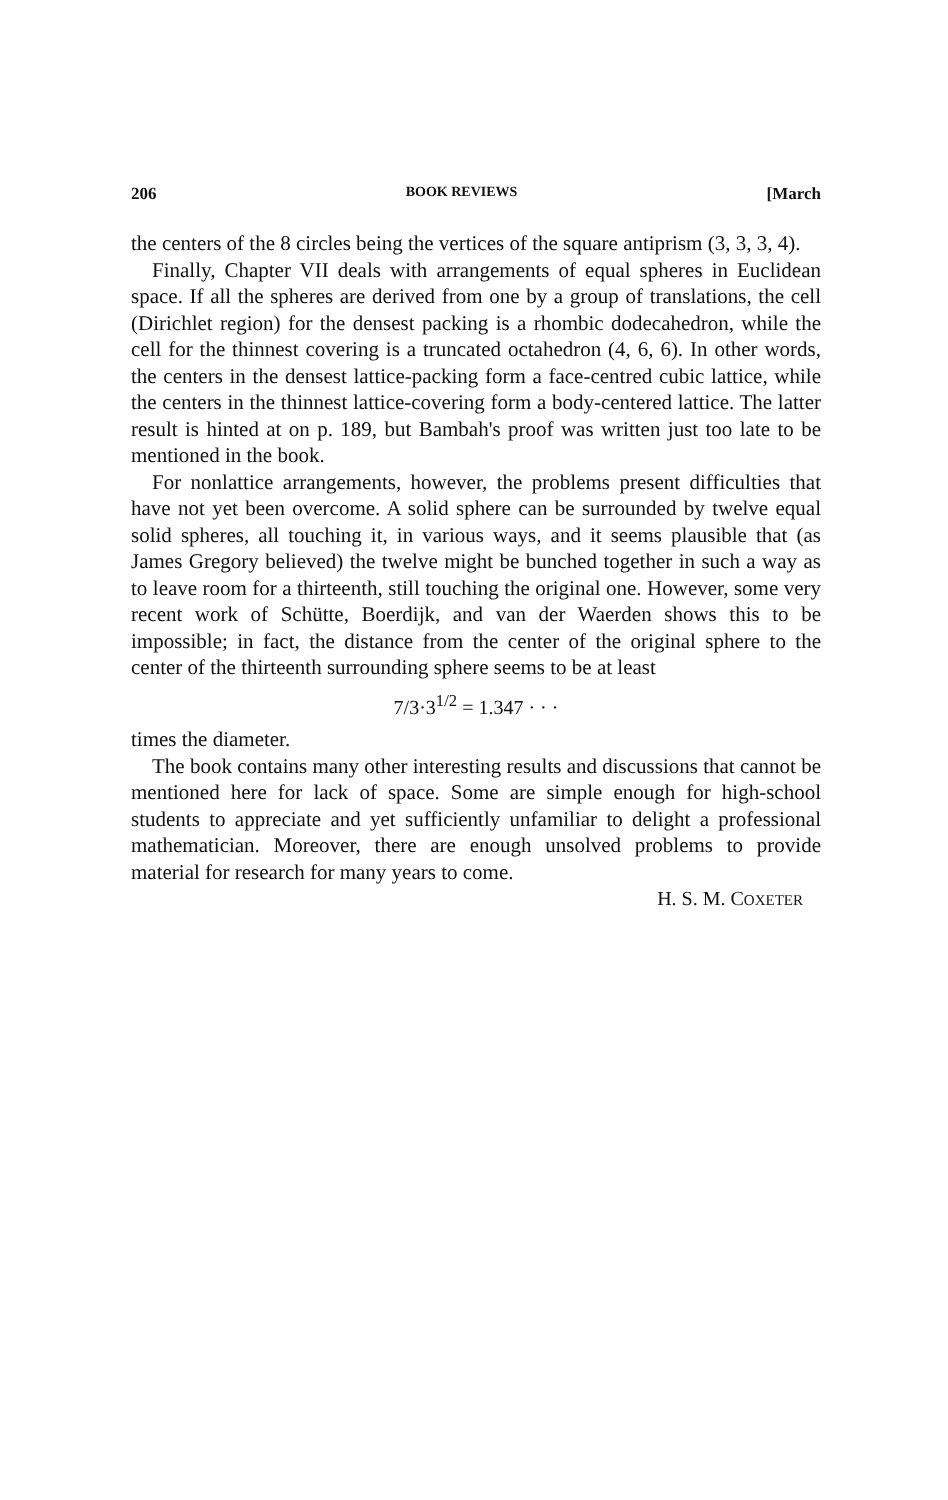206 BOOK REVIEWS [March
the centers of the 8 circles being the vertices of the square antiprism (3, 3, 3, 4).
Finally, Chapter VII deals with arrangements of equal spheres in Euclidean space. If all the spheres are derived from one by a group of translations, the cell (Dirichlet region) for the densest packing is a rhombic dodecahedron, while the cell for the thinnest covering is a truncated octahedron (4, 6, 6). In other words, the centers in the densest lattice-packing form a face-centred cubic lattice, while the centers in the thinnest lattice-covering form a body-centered lattice. The latter result is hinted at on p. 189, but Bambah's proof was written just too late to be mentioned in the book.
For nonlattice arrangements, however, the problems present difficulties that have not yet been overcome. A solid sphere can be surrounded by twelve equal solid spheres, all touching it, in various ways, and it seems plausible that (as James Gregory believed) the twelve might be bunched together in such a way as to leave room for a thirteenth, still touching the original one. However, some very recent work of Schütte, Boerdijk, and van der Waerden shows this to be impossible; in fact, the distance from the center of the original sphere to the center of the thirteenth surrounding sphere seems to be at least
7/3·3<sup>1/2</sup> = 1.347 · · ·
times the diameter.
The book contains many other interesting results and discussions that cannot be mentioned here for lack of space. Some are simple enough for high-school students to appreciate and yet sufficiently unfamiliar to delight a professional mathematician. Moreover, there are enough unsolved problems to provide material for research for many years to come.
H. S. M. COXETER